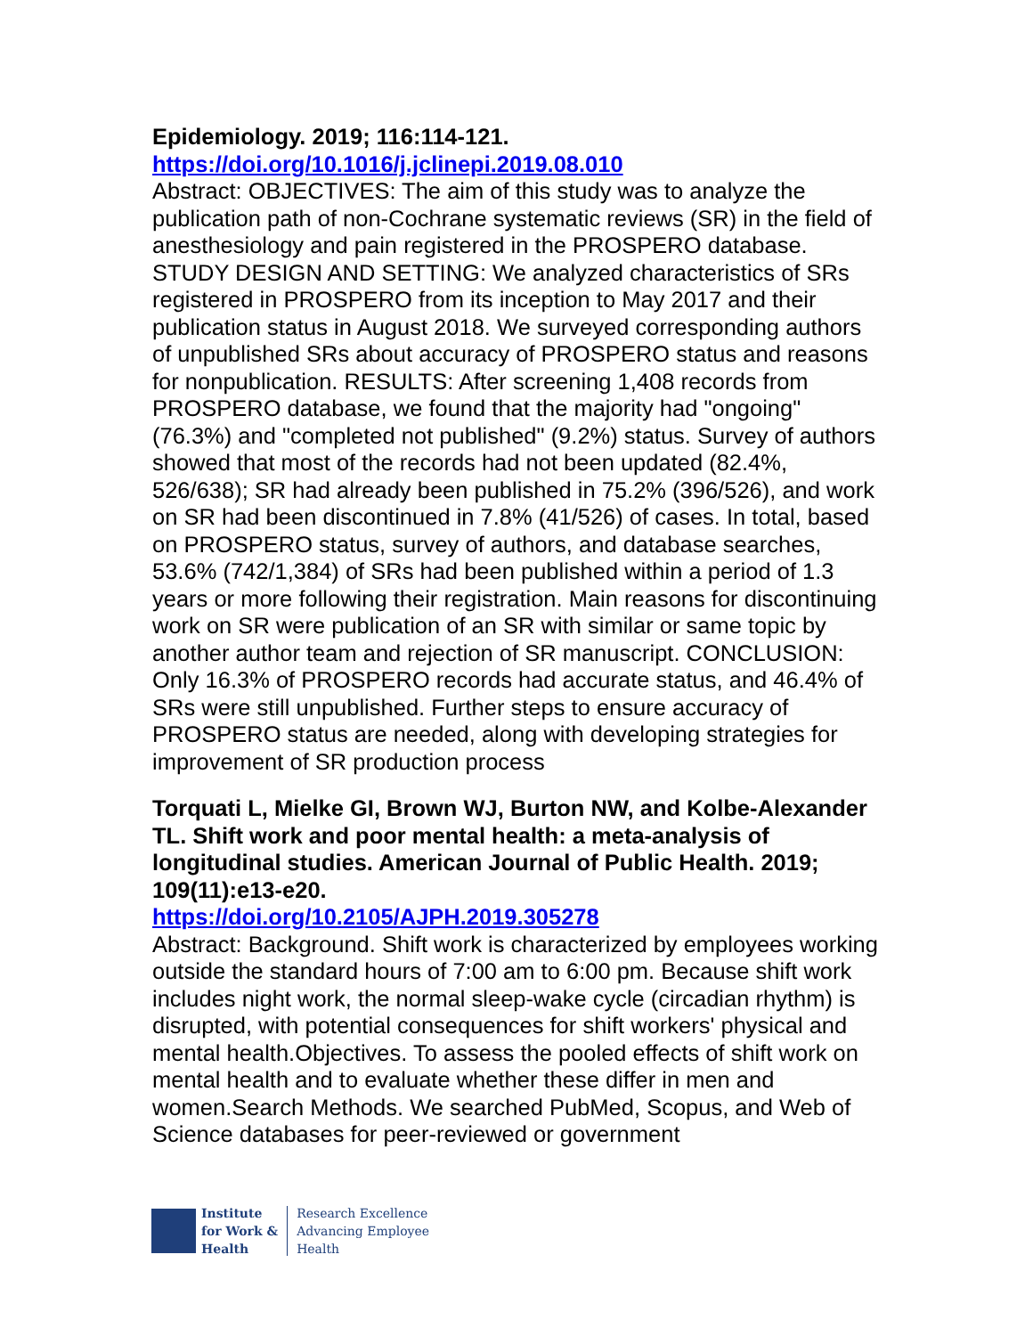Epidemiology. 2019; 116:114-121.
https://doi.org/10.1016/j.jclinepi.2019.08.010
Abstract: OBJECTIVES: The aim of this study was to analyze the publication path of non-Cochrane systematic reviews (SR) in the field of anesthesiology and pain registered in the PROSPERO database. STUDY DESIGN AND SETTING: We analyzed characteristics of SRs registered in PROSPERO from its inception to May 2017 and their publication status in August 2018. We surveyed corresponding authors of unpublished SRs about accuracy of PROSPERO status and reasons for nonpublication. RESULTS: After screening 1,408 records from PROSPERO database, we found that the majority had "ongoing" (76.3%) and "completed not published" (9.2%) status. Survey of authors showed that most of the records had not been updated (82.4%, 526/638); SR had already been published in 75.2% (396/526), and work on SR had been discontinued in 7.8% (41/526) of cases. In total, based on PROSPERO status, survey of authors, and database searches, 53.6% (742/1,384) of SRs had been published within a period of 1.3 years or more following their registration. Main reasons for discontinuing work on SR were publication of an SR with similar or same topic by another author team and rejection of SR manuscript. CONCLUSION: Only 16.3% of PROSPERO records had accurate status, and 46.4% of SRs were still unpublished. Further steps to ensure accuracy of PROSPERO status are needed, along with developing strategies for improvement of SR production process
Torquati L, Mielke GI, Brown WJ, Burton NW, and Kolbe-Alexander TL. Shift work and poor mental health: a meta-analysis of longitudinal studies. American Journal of Public Health. 2019; 109(11):e13-e20.
https://doi.org/10.2105/AJPH.2019.305278
Abstract: Background. Shift work is characterized by employees working outside the standard hours of 7:00 am to 6:00 pm. Because shift work includes night work, the normal sleep-wake cycle (circadian rhythm) is disrupted, with potential consequences for shift workers' physical and mental health.Objectives. To assess the pooled effects of shift work on mental health and to evaluate whether these differ in men and women.Search Methods. We searched PubMed, Scopus, and Web of Science databases for peer-reviewed or government
Institute
for Work &
Health
Research Excellence
Advancing Employee
Health